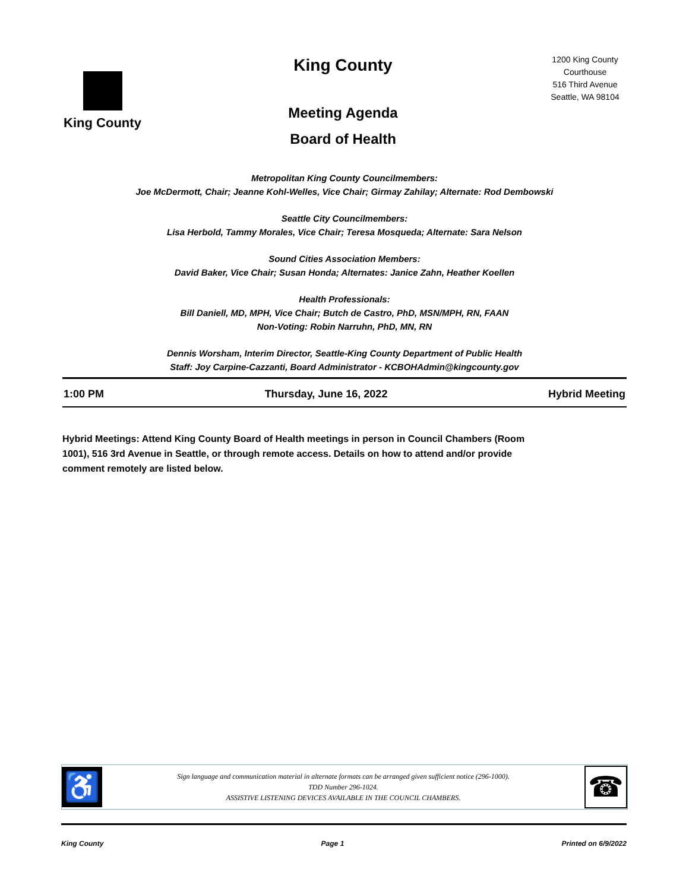King County
King County
Meeting Agenda
Board of Health
1200 King County Courthouse
516 Third Avenue
Seattle, WA 98104
Metropolitan King County Councilmembers:
Joe McDermott, Chair; Jeanne Kohl-Welles, Vice Chair; Girmay Zahilay; Alternate: Rod Dembowski
Seattle City Councilmembers:
Lisa Herbold, Tammy Morales, Vice Chair; Teresa Mosqueda; Alternate: Sara Nelson
Sound Cities Association Members:
David Baker, Vice Chair; Susan Honda; Alternates: Janice Zahn, Heather Koellen
Health Professionals:
Bill Daniell, MD, MPH, Vice Chair; Butch de Castro, PhD, MSN/MPH, RN, FAAN
Non-Voting: Robin Narruhn, PhD, MN, RN
Dennis Worsham, Interim Director, Seattle-King County Department of Public Health
Staff: Joy Carpine-Cazzanti, Board Administrator - KCBOHAdmin@kingcounty.gov
1:00 PM Thursday, June 16, 2022 Hybrid Meeting
Hybrid Meetings: Attend King County Board of Health meetings in person in Council Chambers (Room 1001), 516 3rd Avenue in Seattle, or through remote access. Details on how to attend and/or provide comment remotely are listed below.
♿
Sign language and communication material in alternate formats can be arranged given sufficient notice (296-1000).
TDD Number 296-1024.
ASSISTIVE LISTENING DEVICES AVAILABLE IN THE COUNCIL CHAMBERS.
☎
King County Page 1 Printed on 6/9/2022